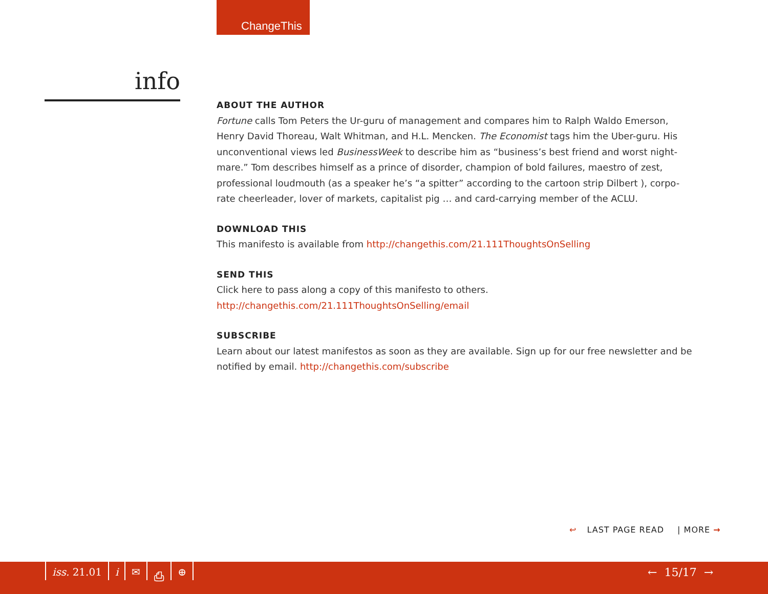ChangeThis
info
ABOUT THE AUTHOR
Fortune calls Tom Peters the Ur-guru of management and compares him to Ralph Waldo Emerson, Henry David Thoreau, Walt Whitman, and H.L. Mencken. The Economist tags him the Uber-guru. His unconventional views led BusinessWeek to describe him as “business’s best friend and worst night-mare.” Tom describes himself as a prince of disorder, champion of bold failures, maestro of zest, professional loudmouth (as a speaker he’s “a spitter” according to the cartoon strip Dilbert ), corpo-rate cheerleader, lover of markets, capitalist pig … and card-carrying member of the ACLU.
DOWNLOAD THIS
This manifesto is available from http://changethis.com/21.111ThoughtsOnSelling
SEND THIS
Click here to pass along a copy of this manifesto to others.
http://changethis.com/21.111ThoughtsOnSelling/email
SUBSCRIBE
Learn about our latest manifestos as soon as they are available. Sign up for our free newsletter and be notified by email. http://changethis.com/subscribe
↩ LAST PAGE READ | MORE →
iss. 21.01 i ✉ ⎙ ⊕ ← 15/17 →